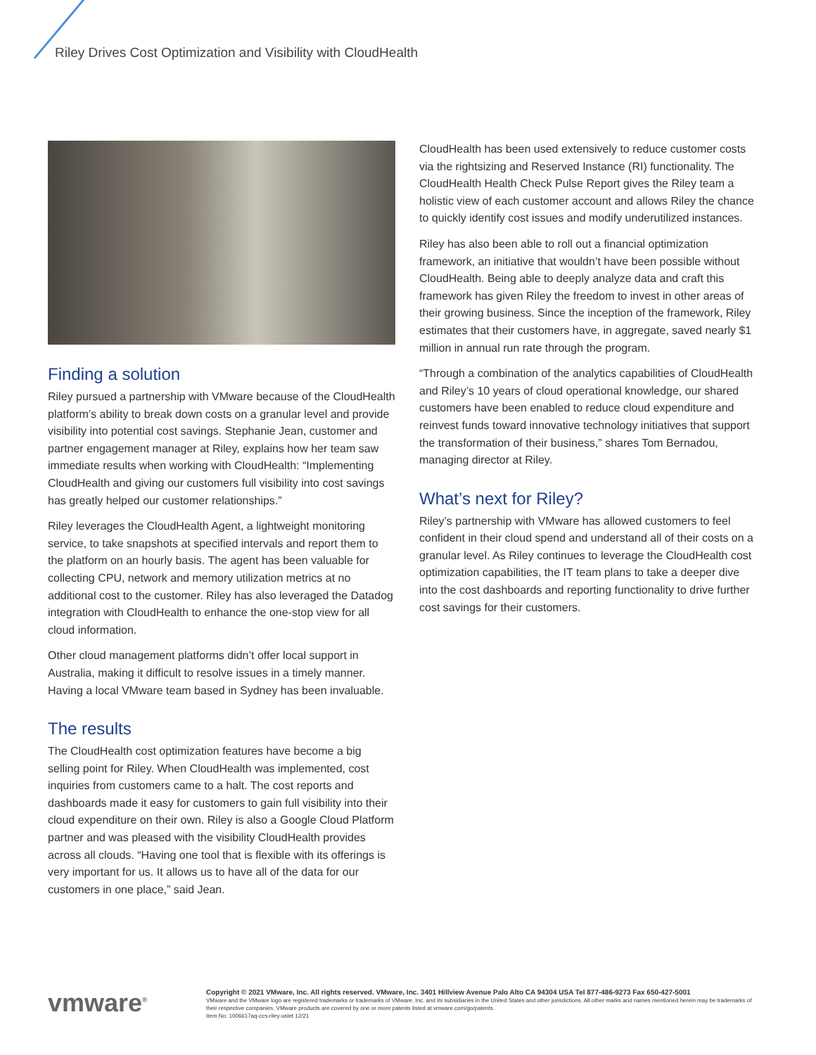Riley Drives Cost Optimization and Visibility with CloudHealth
Finding a solution
Riley pursued a partnership with VMware because of the CloudHealth platform’s ability to break down costs on a granular level and provide visibility into potential cost savings. Stephanie Jean, customer and partner engagement manager at Riley, explains how her team saw immediate results when working with CloudHealth: “Implementing CloudHealth and giving our customers full visibility into cost savings has greatly helped our customer relationships.”
Riley leverages the CloudHealth Agent, a lightweight monitoring service, to take snapshots at specified intervals and report them to the platform on an hourly basis. The agent has been valuable for collecting CPU, network and memory utilization metrics at no additional cost to the customer. Riley has also leveraged the Datadog integration with CloudHealth to enhance the one-stop view for all cloud information.
Other cloud management platforms didn’t offer local support in Australia, making it difficult to resolve issues in a timely manner. Having a local VMware team based in Sydney has been invaluable.
The results
The CloudHealth cost optimization features have become a big selling point for Riley. When CloudHealth was implemented, cost inquiries from customers came to a halt. The cost reports and dashboards made it easy for customers to gain full visibility into their cloud expenditure on their own. Riley is also a Google Cloud Platform partner and was pleased with the visibility CloudHealth provides across all clouds. “Having one tool that is flexible with its offerings is very important for us. It allows us to have all of the data for our customers in one place,” said Jean.
CloudHealth has been used extensively to reduce customer costs via the rightsizing and Reserved Instance (RI) functionality. The CloudHealth Health Check Pulse Report gives the Riley team a holistic view of each customer account and allows Riley the chance to quickly identify cost issues and modify underutilized instances.
Riley has also been able to roll out a financial optimization framework, an initiative that wouldn’t have been possible without CloudHealth. Being able to deeply analyze data and craft this framework has given Riley the freedom to invest in other areas of their growing business. Since the inception of the framework, Riley estimates that their customers have, in aggregate, saved nearly $1 million in annual run rate through the program.
“Through a combination of the analytics capabilities of CloudHealth and Riley’s 10 years of cloud operational knowledge, our shared customers have been enabled to reduce cloud expenditure and reinvest funds toward innovative technology initiatives that support the transformation of their business,” shares Tom Bernadou, managing director at Riley.
What’s next for Riley?
Riley’s partnership with VMware has allowed customers to feel confident in their cloud spend and understand all of their costs on a granular level. As Riley continues to leverage the CloudHealth cost optimization capabilities, the IT team plans to take a deeper dive into the cost dashboards and reporting functionality to drive further cost savings for their customers.
vmware<sup>®</sup>
Copyright © 2021 VMware, Inc. All rights reserved. VMware, Inc. 3401 Hillview Avenue Palo Alto CA 94304 USA Tel 877-486-9273 Fax 650-427-5001
VMware and the VMware logo are registered trademarks or trademarks of VMware, Inc. and its subsidiaries in the United States and other jurisdictions. All other marks and names mentioned herein may be trademarks of their respective companies. VMware products are covered by one or more patents listed at vmware.com/go/patents.
Item No: 1006617aq-ccs-riley-uslet 12/21